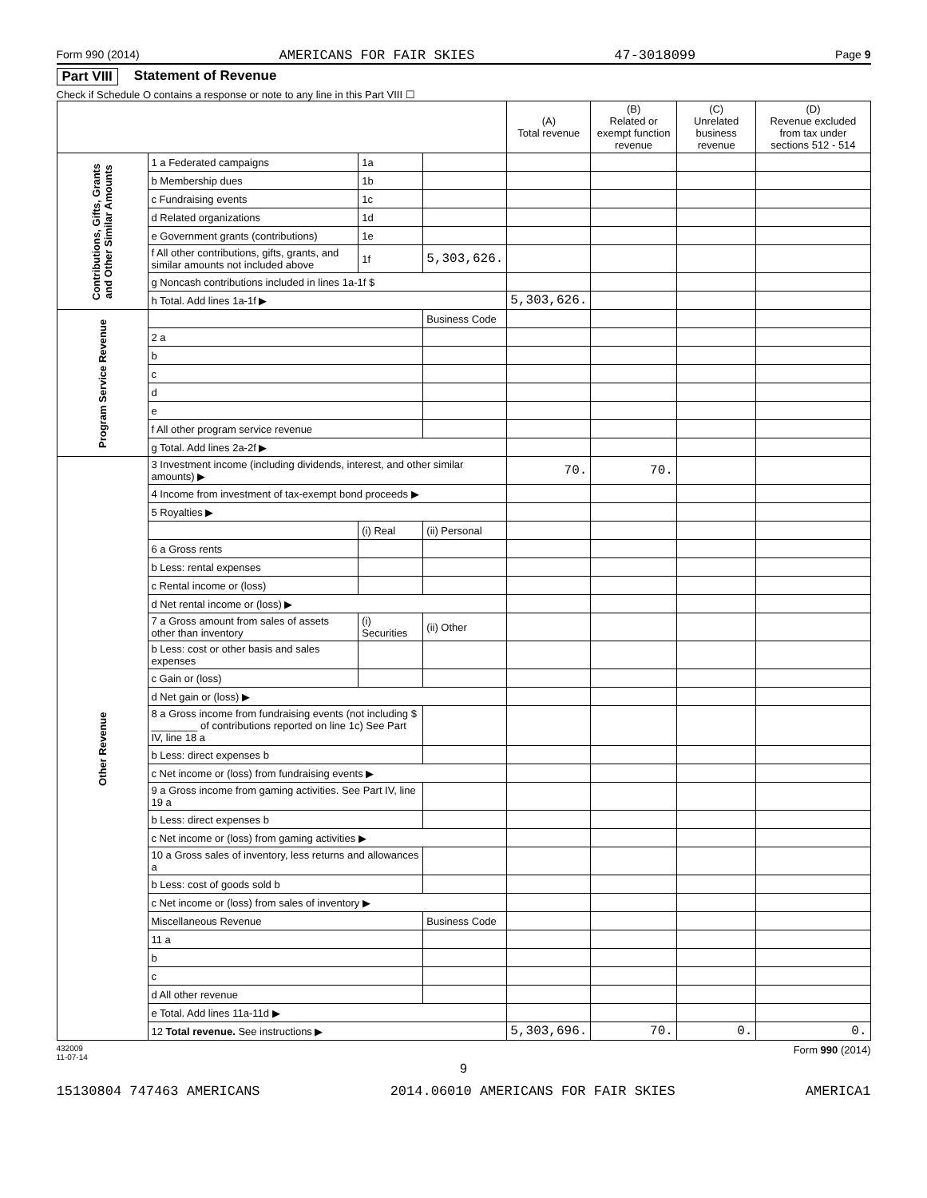Form 990 (2014) AMERICANS FOR FAIR SKIES 47-3018099 Page 9
Part VIII Statement of Revenue
Check if Schedule O contains a response or note to any line in this Part VIII ☐
| | | | | (A) Total revenue | (B) Related or exempt function revenue | (C) Unrelated business revenue | (D) Revenue excluded from tax under sections 512 - 514 |
| --- | --- | --- | --- | --- | --- | --- | --- |
| Contributions, Gifts, Grants and Other Similar Amounts | 1 a Federated campaigns | 1a | | | | | |
| | b Membership dues | 1b | | | | | |
| | c Fundraising events | 1c | | | | | |
| | d Related organizations | 1d | | | | | |
| | e Government grants (contributions) | 1e | | | | | |
| | f All other contributions, gifts, grants, and similar amounts not included above | 1f | 5,303,626. | | | | |
| | g Noncash contributions included in lines 1a-1f $ | | | | | | |
| | h Total. Add lines 1a-1f ▶ | | | 5,303,626. | | | |
| Program Service Revenue | | | Business Code | | | | |
| | 2 a | | | | | | |
| | b | | | | | | |
| | c | | | | | | |
| | d | | | | | | |
| | e | | | | | | |
| | f All other program service revenue | | | | | | |
| | g Total. Add lines 2a-2f ▶ | | | | | | |
| Other Revenue | 3 Investment income (including dividends, interest, and other similar amounts) ▶ | | | 70. | 70. | | |
| | 4 Income from investment of tax-exempt bond proceeds ▶ | | | | | | |
| | 5 Royalties ▶ | | | | | | |
| | | (i) Real | (ii) Personal | | | | |
| | 6 a Gross rents | | | | | | |
| | b Less: rental expenses | | | | | | |
| | c Rental income or (loss) | | | | | | |
| | d Net rental income or (loss) ▶ | | | | | | |
| | 7 a Gross amount from sales of assets other than inventory | (i) Securities | (ii) Other | | | | |
| | b Less: cost or other basis and sales expenses | | | | | | |
| | c Gain or (loss) | | | | | | |
| | d Net gain or (loss) ▶ | | | | | | |
| | 8 a Gross income from fundraising events (not including $ ________ of contributions reported on line 1c) See Part IV, line 18 a | | | | | | |
| | b Less: direct expenses b | | | | | | |
| | c Net income or (loss) from fundraising events ▶ | | | | | | |
| | 9 a Gross income from gaming activities. See Part IV, line 19 a | | | | | | |
| | b Less: direct expenses b | | | | | | |
| | c Net income or (loss) from gaming activities ▶ | | | | | | |
| | 10 a Gross sales of inventory, less returns and allowances a | | | | | | |
| | b Less: cost of goods sold b | | | | | | |
| | c Net income or (loss) from sales of inventory ▶ | | | | | | |
| | Miscellaneous Revenue | | Business Code | | | | |
| | 11 a | | | | | | |
| | b | | | | | | |
| | c | | | | | | |
| | d All other revenue | | | | | | |
| | e Total. Add lines 11a-11d ▶ | | | | | | |
| | 12 Total revenue. See instructions ▶ | | | 5,303,696. | 70. | 0. | 0. |
432009
11-07-14 Form 990 (2014)
9
15130804 747463 AMERICANS 2014.06010 AMERICANS FOR FAIR SKIES AMERICA1